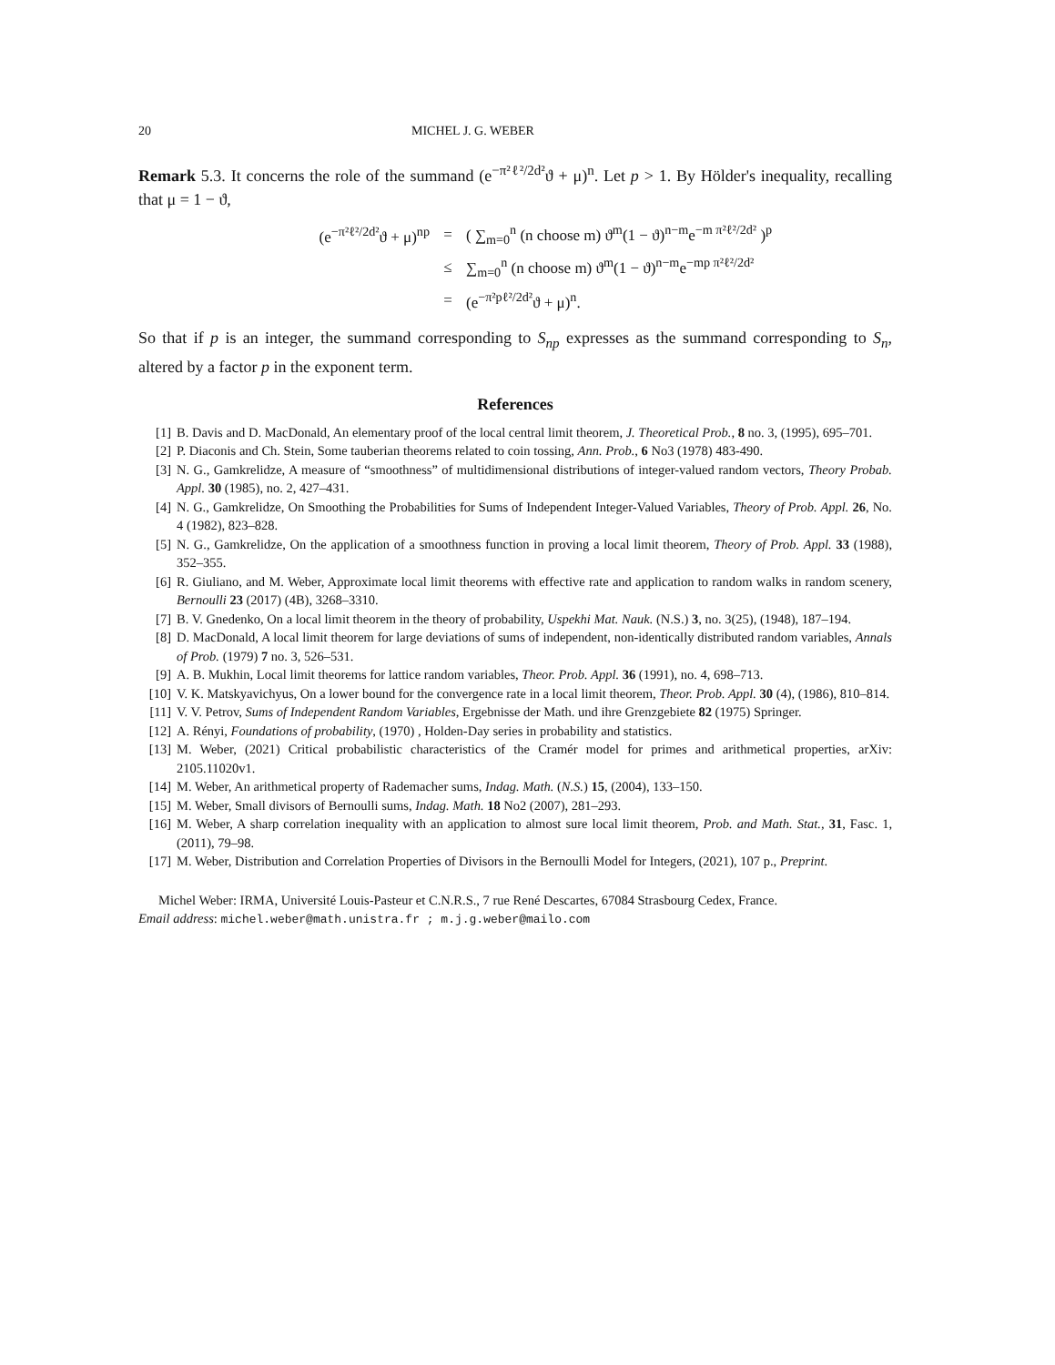20 MICHEL J. G. WEBER
Remark 5.3. It concerns the role of the summand (e<sup>−π²ℓ²/2d²</sup>ϑ + μ)<sup>n</sup>. Let p > 1. By Hölder's inequality, recalling that μ = 1 − ϑ,
(e<sup>−π²ℓ²/2d²</sup>ϑ + μ)<sup>np</sup> = ( ∑<sub>m=0</sub><sup>n</sup> (n choose m) ϑ<sup>m</sup>(1 − ϑ)<sup>n−m</sup>e<sup>−m π²ℓ²/2d²</sup> )<sup>p</sup>
≤ ∑<sub>m=0</sub><sup>n</sup> (n choose m) ϑ<sup>m</sup>(1 − ϑ)<sup>n−m</sup>e<sup>−mp π²ℓ²/2d²</sup>
= (e<sup>−π²pℓ²/2d²</sup>ϑ + μ)<sup>n</sup>.
So that if p is an integer, the summand corresponding to S<sub>np</sub> expresses as the summand corresponding to S<sub>n</sub>, altered by a factor p in the exponent term.
References
[1] B. Davis and D. MacDonald, An elementary proof of the local central limit theorem, J. Theoretical Prob., 8 no. 3, (1995), 695–701.
[2] P. Diaconis and Ch. Stein, Some tauberian theorems related to coin tossing, Ann. Prob., 6 No3 (1978) 483-490.
[3] N. G., Gamkrelidze, A measure of “smoothness” of multidimensional distributions of integer-valued random vectors, Theory Probab. Appl. 30 (1985), no. 2, 427–431.
[4] N. G., Gamkrelidze, On Smoothing the Probabilities for Sums of Independent Integer-Valued Variables, Theory of Prob. Appl. 26, No. 4 (1982), 823–828.
[5] N. G., Gamkrelidze, On the application of a smoothness function in proving a local limit theorem, Theory of Prob. Appl. 33 (1988), 352–355.
[6] R. Giuliano, and M. Weber, Approximate local limit theorems with effective rate and application to random walks in random scenery, Bernoulli 23 (2017) (4B), 3268–3310.
[7] B. V. Gnedenko, On a local limit theorem in the theory of probability, Uspekhi Mat. Nauk. (N.S.) 3, no. 3(25), (1948), 187–194.
[8] D. MacDonald, A local limit theorem for large deviations of sums of independent, non-identically distributed random variables, Annals of Prob. (1979) 7 no. 3, 526–531.
[9] A. B. Mukhin, Local limit theorems for lattice random variables, Theor. Prob. Appl. 36 (1991), no. 4, 698–713.
[10] V. K. Matskyavichyus, On a lower bound for the convergence rate in a local limit theorem, Theor. Prob. Appl. 30 (4), (1986), 810–814.
[11] V. V. Petrov, Sums of Independent Random Variables, Ergebnisse der Math. und ihre Grenzgebiete 82 (1975) Springer.
[12] A. Rényi, Foundations of probability, (1970) , Holden-Day series in probability and statistics.
[13] M. Weber, (2021) Critical probabilistic characteristics of the Cramér model for primes and arithmetical properties, arXiv: 2105.11020v1.
[14] M. Weber, An arithmetical property of Rademacher sums, Indag. Math. (N.S.) 15, (2004), 133–150.
[15] M. Weber, Small divisors of Bernoulli sums, Indag. Math. 18 No2 (2007), 281–293.
[16] M. Weber, A sharp correlation inequality with an application to almost sure local limit theorem, Prob. and Math. Stat., 31, Fasc. 1, (2011), 79–98.
[17] M. Weber, Distribution and Correlation Properties of Divisors in the Bernoulli Model for Integers, (2021), 107 p., Preprint.
Michel Weber: IRMA, Université Louis-Pasteur et C.N.R.S., 7 rue René Descartes, 67084 Strasbourg Cedex, France.
Email address: michel.weber@math.unistra.fr ; m.j.g.weber@mailo.com